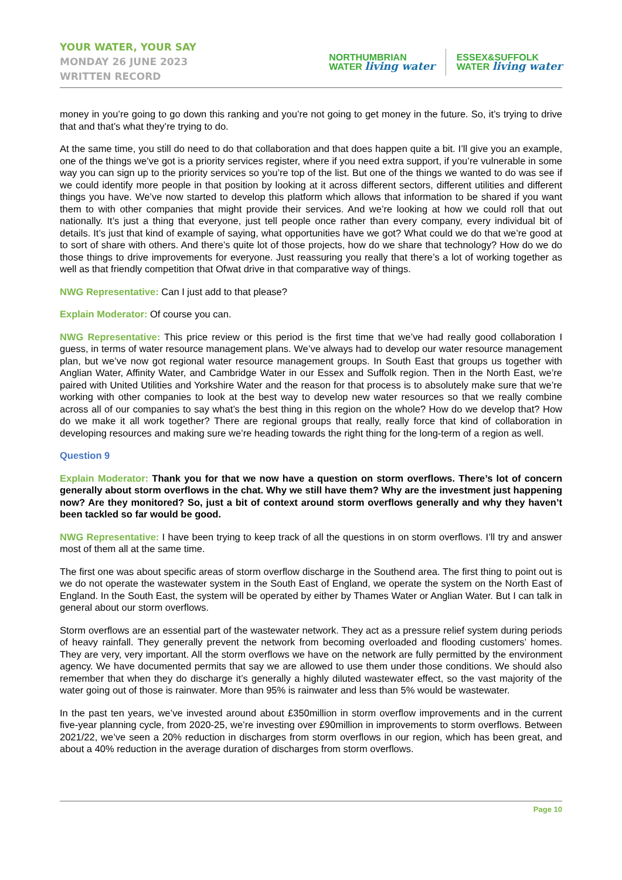YOUR WATER, YOUR SAY
MONDAY 26 JUNE 2023
WRITTEN RECORD
NORTHUMBRIAN
WATER living water
ESSEX&SUFFOLK
WATER living water
money in you’re going to go down this ranking and you’re not going to get money in the future. So, it’s trying to drive that and that’s what they’re trying to do.
At the same time, you still do need to do that collaboration and that does happen quite a bit. I’ll give you an example, one of the things we’ve got is a priority services register, where if you need extra support, if you’re vulnerable in some way you can sign up to the priority services so you’re top of the list. But one of the things we wanted to do was see if we could identify more people in that position by looking at it across different sectors, different utilities and different things you have. We’ve now started to develop this platform which allows that information to be shared if you want them to with other companies that might provide their services. And we’re looking at how we could roll that out nationally. It’s just a thing that everyone, just tell people once rather than every company, every individual bit of details. It’s just that kind of example of saying, what opportunities have we got? What could we do that we’re good at to sort of share with others. And there’s quite lot of those projects, how do we share that technology? How do we do those things to drive improvements for everyone. Just reassuring you really that there’s a lot of working together as well as that friendly competition that Ofwat drive in that comparative way of things.
NWG Representative: Can I just add to that please?
Explain Moderator: Of course you can.
NWG Representative: This price review or this period is the first time that we’ve had really good collaboration I guess, in terms of water resource management plans. We’ve always had to develop our water resource management plan, but we’ve now got regional water resource management groups. In South East that groups us together with Anglian Water, Affinity Water, and Cambridge Water in our Essex and Suffolk region. Then in the North East, we’re paired with United Utilities and Yorkshire Water and the reason for that process is to absolutely make sure that we’re working with other companies to look at the best way to develop new water resources so that we really combine across all of our companies to say what’s the best thing in this region on the whole? How do we develop that? How do we make it all work together? There are regional groups that really, really force that kind of collaboration in developing resources and making sure we’re heading towards the right thing for the long-term of a region as well.
Question 9
Explain Moderator: Thank you for that we now have a question on storm overflows. There’s lot of concern generally about storm overflows in the chat. Why we still have them? Why are the investment just happening now? Are they monitored? So, just a bit of context around storm overflows generally and why they haven’t been tackled so far would be good.
NWG Representative: I have been trying to keep track of all the questions in on storm overflows. I’ll try and answer most of them all at the same time.
The first one was about specific areas of storm overflow discharge in the Southend area. The first thing to point out is we do not operate the wastewater system in the South East of England, we operate the system on the North East of England. In the South East, the system will be operated by either by Thames Water or Anglian Water. But I can talk in general about our storm overflows.
Storm overflows are an essential part of the wastewater network. They act as a pressure relief system during periods of heavy rainfall. They generally prevent the network from becoming overloaded and flooding customers’ homes. They are very, very important. All the storm overflows we have on the network are fully permitted by the environment agency. We have documented permits that say we are allowed to use them under those conditions. We should also remember that when they do discharge it’s generally a highly diluted wastewater effect, so the vast majority of the water going out of those is rainwater. More than 95% is rainwater and less than 5% would be wastewater.
In the past ten years, we’ve invested around about £350million in storm overflow improvements and in the current five-year planning cycle, from 2020-25, we’re investing over £90million in improvements to storm overflows. Between 2021/22, we’ve seen a 20% reduction in discharges from storm overflows in our region, which has been great, and about a 40% reduction in the average duration of discharges from storm overflows.
Page 10